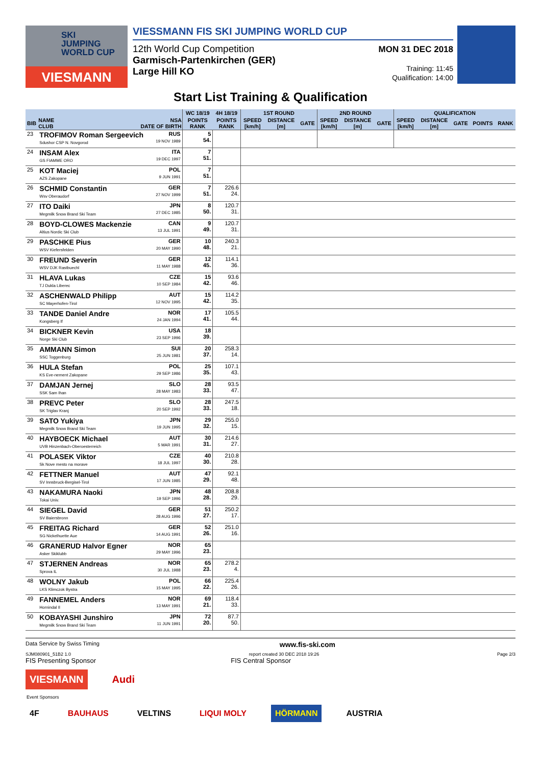SKI
JUMPING
WORLD CUP
VIESMANN
VIESSMANN FIS SKI JUMPING WORLD CUP
12th World Cup Competition
Garmisch-Partenkirchen (GER)
Large Hill KO
MON 31 DEC 2018
Training: 11:45
Qualification: 14:00
Start List Training & Qualification
| | | WC 18/19 | 4H 18/19 | 1ST ROUND | | | 2ND ROUND | | | QUALIFICATION | | | | |
| --- | --- | --- | --- | --- | --- | --- | --- | --- | --- | --- | --- | --- | --- | --- |
| BIB | NAME NSA CLUB DATE OF BIRTH | POINTS RANK | POINTS RANK | SPEED [km/h] | DISTANCE [m] | GATE | SPEED [km/h] | DISTANCE [m] | GATE | SPEED [km/h] | DISTANCE [m] | GATE | POINTS | RANK |
| 23 | TROFIMOV Roman Sergeevich RUS Sdushor CSP N. Novgorod 19 NOV 1989 | 5 54. | | | | | | | | | | | | |
| 24 | INSAM Alex ITA GS FIAMME ORO 19 DEC 1997 | 7 51. | | | | | | | | | | | | |
| 25 | KOT Maciej POL AZS Zakopane 9 JUN 1991 | 7 51. | | | | | | | | | | | | |
| 26 | SCHMID Constantin GER Wsv Oberaudorf 27 NOV 1999 | 7 51. | 226.6 24. | | | | | | | | | | | |
| 27 | ITO Daiki JPN Megmilk Snow Brand Ski Team 27 DEC 1985 | 8 50. | 120.7 31. | | | | | | | | | | | |
| 28 | BOYD-CLOWES Mackenzie CAN Altius Nordic Ski Club 13 JUL 1991 | 9 49. | 120.7 31. | | | | | | | | | | | |
| 29 | PASCHKE Pius GER WSV Kiefersfelden 20 MAY 1990 | 10 48. | 240.3 21. | | | | | | | | | | | |
| 30 | FREUND Severin GER WSV DJK Rastbuechl 11 MAY 1988 | 12 45. | 114.1 36. | | | | | | | | | | | |
| 31 | HLAVA Lukas CZE TJ Dukla Liberec 10 SEP 1984 | 15 42. | 93.6 46. | | | | | | | | | | | |
| 32 | ASCHENWALD Philipp AUT SC Mayerhofen-Tirol 12 NOV 1995 | 15 42. | 114.2 35. | | | | | | | | | | | |
| 33 | TANDE Daniel Andre NOR Kongsberg If 24 JAN 1994 | 17 41. | 105.5 44. | | | | | | | | | | | |
| 34 | BICKNER Kevin USA Norge Ski Club 23 SEP 1996 | 18 39. | | | | | | | | | | | | |
| 35 | AMMANN Simon SUI SSC Toggenburg 25 JUN 1981 | 20 37. | 258.3 14. | | | | | | | | | | | |
| 36 | HULA Stefan POL KS Eve-nement Zakopane 29 SEP 1986 | 25 35. | 107.1 43. | | | | | | | | | | | |
| 37 | DAMJAN Jernej SLO SSK Sam Ihan 28 MAY 1983 | 28 33. | 93.5 47. | | | | | | | | | | | |
| 38 | PREVC Peter SLO SK Triglav Kranj 20 SEP 1992 | 28 33. | 247.5 18. | | | | | | | | | | | |
| 39 | SATO Yukiya JPN Megmilk Snow Brand Ski Team 19 JUN 1995 | 29 32. | 255.0 15. | | | | | | | | | | | |
| 40 | HAYBOECK Michael AUT UVB Hinzenbach-Oberoesterreich 5 MAR 1991 | 30 31. | 214.6 27. | | | | | | | | | | | |
| 41 | POLASEK Viktor CZE Sk Nove mesto na morave 18 JUL 1997 | 40 30. | 210.8 28. | | | | | | | | | | | |
| 42 | FETTNER Manuel AUT SV Innsbruck-Bergisel-Tirol 17 JUN 1985 | 47 29. | 92.1 48. | | | | | | | | | | | |
| 43 | NAKAMURA Naoki JPN Tokai Univ. 19 SEP 1996 | 48 28. | 208.8 29. | | | | | | | | | | | |
| 44 | SIEGEL David GER SV Baiersbronn 28 AUG 1996 | 51 27. | 250.2 17. | | | | | | | | | | | |
| 45 | FREITAG Richard GER SG Nickelhuette Aue 14 AUG 1991 | 52 26. | 251.0 16. | | | | | | | | | | | |
| 46 | GRANERUD Halvor Egner NOR Asker Skiklubb 29 MAY 1996 | 65 23. | | | | | | | | | | | | |
| 47 | STJERNEN Andreas NOR Sprova IL 30 JUL 1988 | 65 23. | 278.2 4. | | | | | | | | | | | |
| 48 | WOLNY Jakub POL LKS Klimczok Bystra 15 MAY 1995 | 66 22. | 225.4 26. | | | | | | | | | | | |
| 49 | FANNEMEL Anders NOR Hornindal Il 13 MAY 1991 | 69 21. | 118.4 33. | | | | | | | | | | | |
| 50 | KOBAYASHI Junshiro JPN Megmilk Snow Brand Ski Team 11 JUN 1991 | 72 20. | 87.7 50. | | | | | | | | | | | |
Data Service by Swiss Timing www.fis-ski.com
SJM080901_51B2 1.0 report created 30 DEC 2018 19:26 Page 2/3
FIS Presenting Sponsor FIS Central Sponsor
VIESMANN Audi
Event Sponsors
4F BAUHAUS VELTINS LIQUI MOLY HÖRMANN AUSTRIA